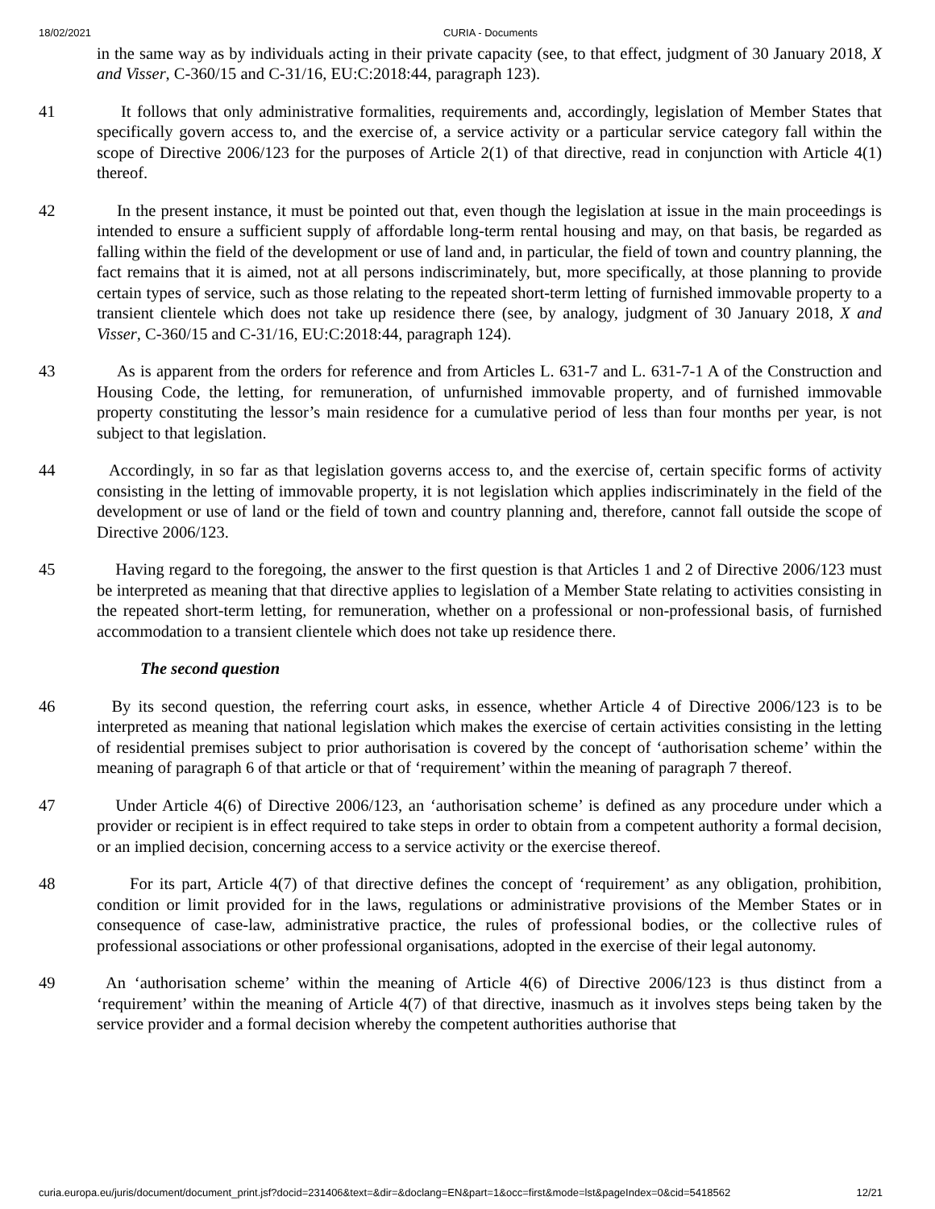18/02/2021 CURIA - Documents
in the same way as by individuals acting in their private capacity (see, to that effect, judgment of 30 January 2018, X and Visser, C-360/15 and C-31/16, EU:C:2018:44, paragraph 123).
41 It follows that only administrative formalities, requirements and, accordingly, legislation of Member States that specifically govern access to, and the exercise of, a service activity or a particular service category fall within the scope of Directive 2006/123 for the purposes of Article 2(1) of that directive, read in conjunction with Article 4(1) thereof.
42 In the present instance, it must be pointed out that, even though the legislation at issue in the main proceedings is intended to ensure a sufficient supply of affordable long-term rental housing and may, on that basis, be regarded as falling within the field of the development or use of land and, in particular, the field of town and country planning, the fact remains that it is aimed, not at all persons indiscriminately, but, more specifically, at those planning to provide certain types of service, such as those relating to the repeated short-term letting of furnished immovable property to a transient clientele which does not take up residence there (see, by analogy, judgment of 30 January 2018, X and Visser, C-360/15 and C-31/16, EU:C:2018:44, paragraph 124).
43 As is apparent from the orders for reference and from Articles L. 631-7 and L. 631-7-1 A of the Construction and Housing Code, the letting, for remuneration, of unfurnished immovable property, and of furnished immovable property constituting the lessor’s main residence for a cumulative period of less than four months per year, is not subject to that legislation.
44 Accordingly, in so far as that legislation governs access to, and the exercise of, certain specific forms of activity consisting in the letting of immovable property, it is not legislation which applies indiscriminately in the field of the development or use of land or the field of town and country planning and, therefore, cannot fall outside the scope of Directive 2006/123.
45 Having regard to the foregoing, the answer to the first question is that Articles 1 and 2 of Directive 2006/123 must be interpreted as meaning that that directive applies to legislation of a Member State relating to activities consisting in the repeated short-term letting, for remuneration, whether on a professional or non-professional basis, of furnished accommodation to a transient clientele which does not take up residence there.
The second question
46 By its second question, the referring court asks, in essence, whether Article 4 of Directive 2006/123 is to be interpreted as meaning that national legislation which makes the exercise of certain activities consisting in the letting of residential premises subject to prior authorisation is covered by the concept of ‘authorisation scheme’ within the meaning of paragraph 6 of that article or that of ‘requirement’ within the meaning of paragraph 7 thereof.
47 Under Article 4(6) of Directive 2006/123, an ‘authorisation scheme’ is defined as any procedure under which a provider or recipient is in effect required to take steps in order to obtain from a competent authority a formal decision, or an implied decision, concerning access to a service activity or the exercise thereof.
48 For its part, Article 4(7) of that directive defines the concept of ‘requirement’ as any obligation, prohibition, condition or limit provided for in the laws, regulations or administrative provisions of the Member States or in consequence of case-law, administrative practice, the rules of professional bodies, or the collective rules of professional associations or other professional organisations, adopted in the exercise of their legal autonomy.
49 An ‘authorisation scheme’ within the meaning of Article 4(6) of Directive 2006/123 is thus distinct from a ‘requirement’ within the meaning of Article 4(7) of that directive, inasmuch as it involves steps being taken by the service provider and a formal decision whereby the competent authorities authorise that
curia.europa.eu/juris/document/document_print.jsf?docid=231406&text=&dir=&doclang=EN&part=1&occ=first&mode=lst&pageIndex=0&cid=5418562 12/21